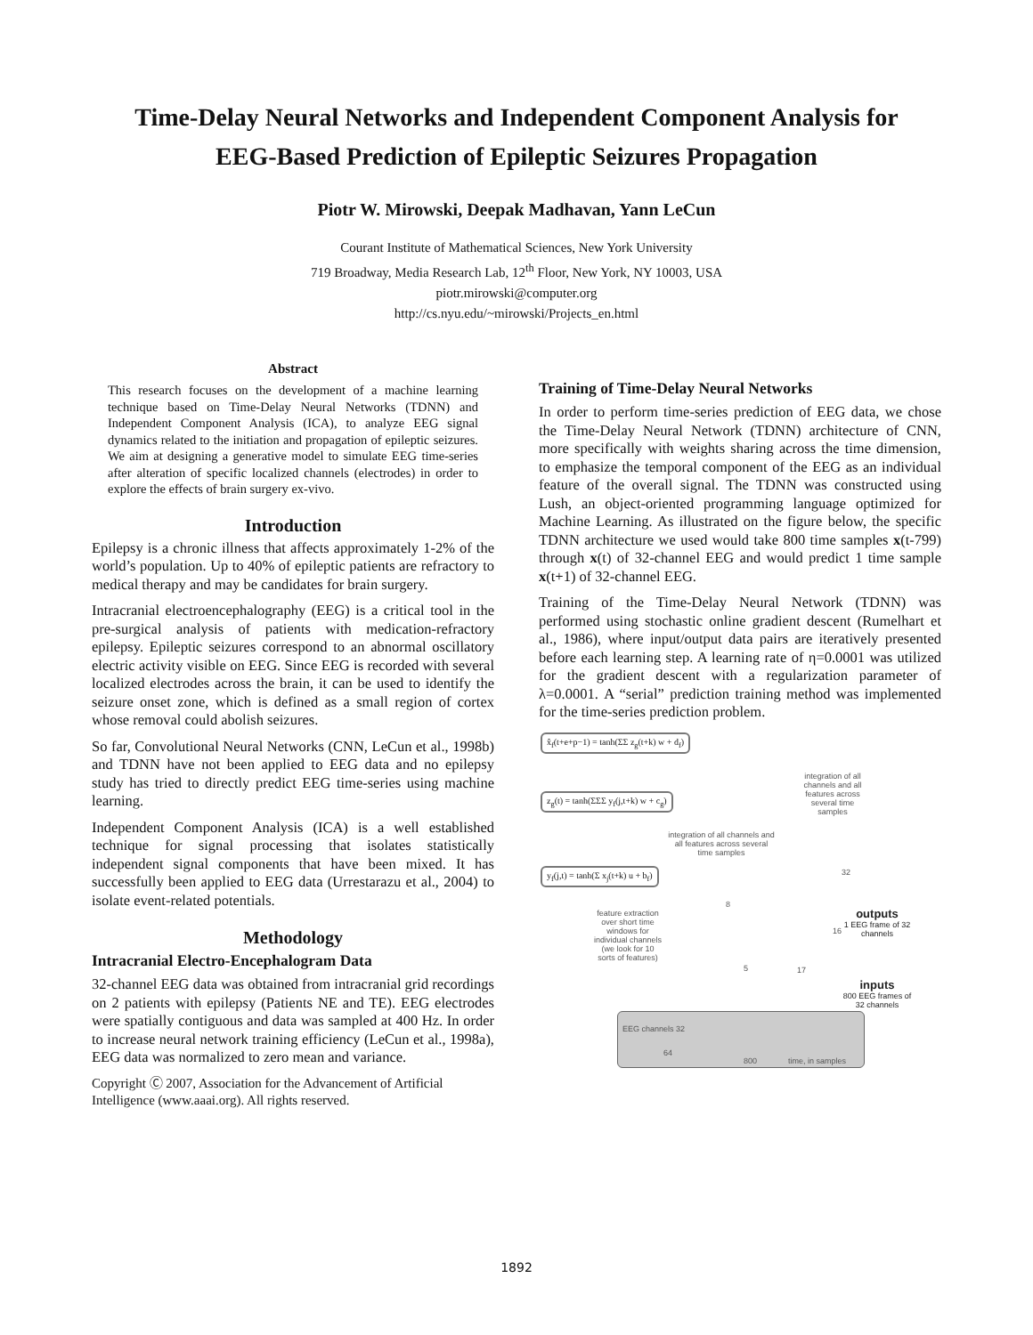Time-Delay Neural Networks and Independent Component Analysis for
EEG-Based Prediction of Epileptic Seizures Propagation
Piotr W. Mirowski, Deepak Madhavan, Yann LeCun
Courant Institute of Mathematical Sciences, New York University
719 Broadway, Media Research Lab, 12<sup>th</sup> Floor, New York, NY 10003, USA
piotr.mirowski@computer.org
http://cs.nyu.edu/~mirowski/Projects_en.html
Abstract
This research focuses on the development of a machine learning technique based on Time-Delay Neural Networks (TDNN) and Independent Component Analysis (ICA), to analyze EEG signal dynamics related to the initiation and propagation of epileptic seizures. We aim at designing a generative model to simulate EEG time-series after alteration of specific localized channels (electrodes) in order to explore the effects of brain surgery ex-vivo.
Introduction
Epilepsy is a chronic illness that affects approximately 1-2% of the world’s population. Up to 40% of epileptic patients are refractory to medical therapy and may be candidates for brain surgery.
Intracranial electroencephalography (EEG) is a critical tool in the pre-surgical analysis of patients with medication-refractory epilepsy. Epileptic seizures correspond to an abnormal oscillatory electric activity visible on EEG. Since EEG is recorded with several localized electrodes across the brain, it can be used to identify the seizure onset zone, which is defined as a small region of cortex whose removal could abolish seizures.
So far, Convolutional Neural Networks (CNN, LeCun et al., 1998b) and TDNN have not been applied to EEG data and no epilepsy study has tried to directly predict EEG time-series using machine learning.
Independent Component Analysis (ICA) is a well established technique for signal processing that isolates statistically independent signal components that have been mixed. It has successfully been applied to EEG data (Urrestarazu et al., 2004) to isolate event-related potentials.
Methodology
Intracranial Electro-Encephalogram Data
32-channel EEG data was obtained from intracranial grid recordings on 2 patients with epilepsy (Patients NE and TE). EEG electrodes were spatially contiguous and data was sampled at 400 Hz. In order to increase neural network training efficiency (LeCun et al., 1998a), EEG data was normalized to zero mean and variance.
Copyright Ⓒ 2007, Association for the Advancement of Artificial Intelligence (www.aaai.org). All rights reserved.
Training of Time-Delay Neural Networks
In order to perform time-series prediction of EEG data, we chose the Time-Delay Neural Network (TDNN) architecture of CNN, more specifically with weights sharing across the time dimension, to emphasize the temporal component of the EEG as an individual feature of the overall signal. The TDNN was constructed using Lush, an object-oriented programming language optimized for Machine Learning. As illustrated on the figure below, the specific TDNN architecture we used would take 800 time samples x(t-799) through x(t) of 32-channel EEG and would predict 1 time sample x(t+1) of 32-channel EEG.
Training of the Time-Delay Neural Network (TDNN) was performed using stochastic online gradient descent (Rumelhart et al., 1986), where input/output data pairs are iteratively presented before each learning step. A learning rate of η=0.0001 was utilized for the gradient descent with a regularization parameter of λ=0.0001. A “serial” prediction training method was implemented for the time-series prediction problem.
x̂<sub>f</sub>(t+e+p−1) = tanh(ΣΣ z<sub>g</sub>(t+k) w + d<sub>f</sub>)
z<sub>g</sub>(t) = tanh(ΣΣΣ y<sub>f</sub>(j,t+k) w + c<sub>g</sub>)
y<sub>f</sub>(j,t) = tanh(Σ x<sub>j</sub>(t+k) u + b<sub>f</sub>)
integration of all channels and all features across several time samples
integration of all channels and all features across several time samples
feature extraction over short time windows for individual channels (we look for 10 sorts of features)
32
8
16
5 17
outputs
1 EEG frame of 32 channels
inputs
800 EEG frames of 32 channels
EEG channels 32
64
800 time, in samples
1892